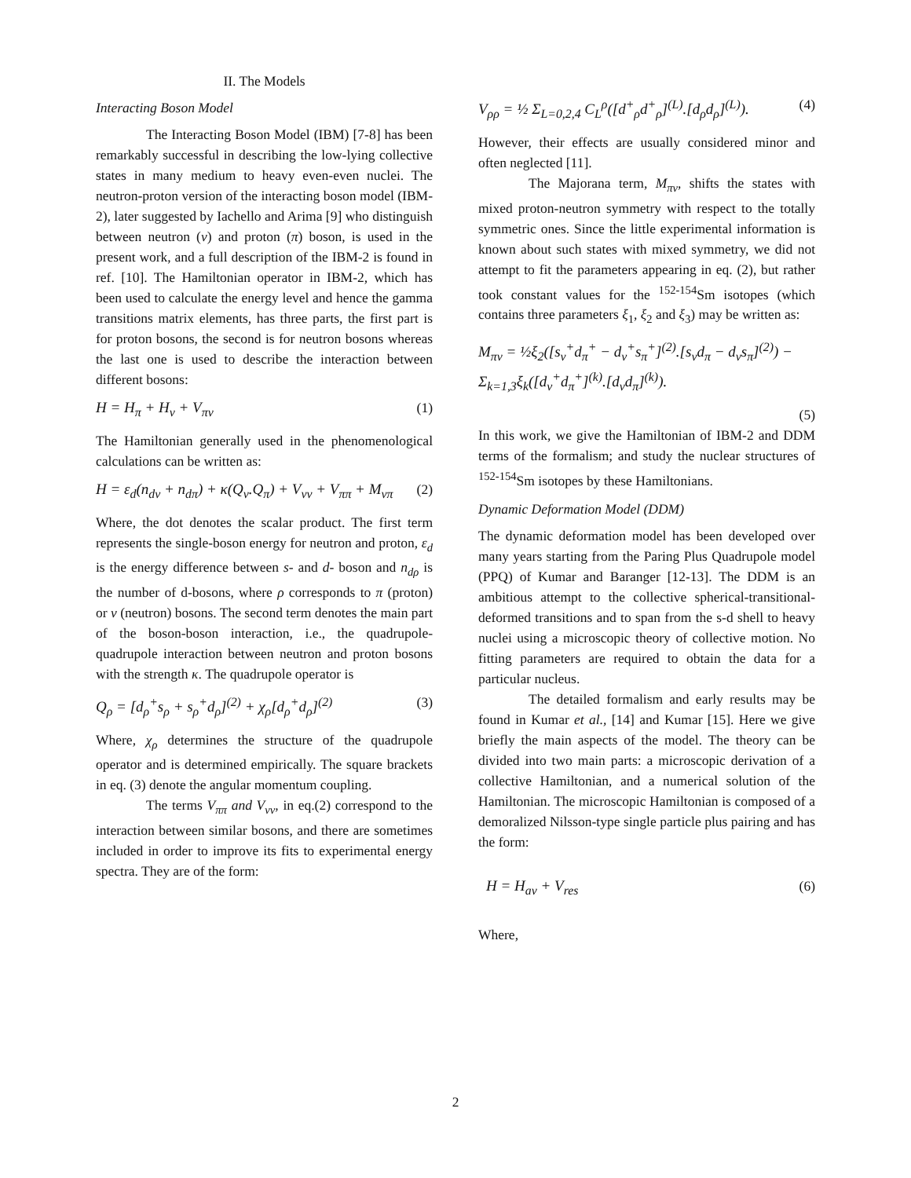II. The Models
Interacting Boson Model
The Interacting Boson Model (IBM) [7-8] has been remarkably successful in describing the low-lying collective states in many medium to heavy even-even nuclei. The neutron-proton version of the interacting boson model (IBM-2), later suggested by Iachello and Arima [9] who distinguish between neutron (ν) and proton (π) boson, is used in the present work, and a full description of the IBM-2 is found in ref. [10]. The Hamiltonian operator in IBM-2, which has been used to calculate the energy level and hence the gamma transitions matrix elements, has three parts, the first part is for proton bosons, the second is for neutron bosons whereas the last one is used to describe the interaction between different bosons:
H = H<sub>π</sub> + H<sub>ν</sub> + V<sub>πν</sub> (1)
The Hamiltonian generally used in the phenomenological calculations can be written as:
H = ε<sub>d</sub>(n<sub>dν</sub> + n<sub>dπ</sub>) + κ(Q<sub>ν</sub>.Q<sub>π</sub>) + V<sub>νν</sub> + V<sub>ππ</sub> + M<sub>νπ</sub> (2)
Where, the dot denotes the scalar product. The first term represents the single-boson energy for neutron and proton, ε<sub>d</sub> is the energy difference between s- and d- boson and n<sub>dρ</sub> is the number of d-bosons, where ρ corresponds to π (proton) or ν (neutron) bosons. The second term denotes the main part of the boson-boson interaction, i.e., the quadrupole-quadrupole interaction between neutron and proton bosons with the strength κ. The quadrupole operator is
Q<sub>ρ</sub> = [d<sub>ρ</sub><sup>+</sup>s<sub>ρ</sub> + s<sub>ρ</sub><sup>+</sup>d<sub>ρ</sub>]<sup>(2)</sup> + χ<sub>ρ</sub>[d<sub>ρ</sub><sup>+</sup>d<sub>ρ</sub>]<sup>(2)</sup> (3)
Where, χ<sub>ρ</sub> determines the structure of the quadrupole operator and is determined empirically. The square brackets in eq. (3) denote the angular momentum coupling.
The terms V<sub>ππ</sub> and V<sub>νν</sub>, in eq.(2) correspond to the interaction between similar bosons, and there are sometimes included in order to improve its fits to experimental energy spectra. They are of the form:
V<sub>ρρ</sub> = ½ Σ<sub>L=0,2,4</sub> C<sub>L</sub><sup>ρ</sup>([d<sup>+</sup><sub>ρ</sub>d<sup>+</sup><sub>ρ</sub>]<sup>(L)</sup>.[d<sub>ρ</sub>d<sub>ρ</sub>]<sup>(L)</sup>). (4)
However, their effects are usually considered minor and often neglected [11].
The Majorana term, M<sub>πν</sub>, shifts the states with mixed proton-neutron symmetry with respect to the totally symmetric ones. Since the little experimental information is known about such states with mixed symmetry, we did not attempt to fit the parameters appearing in eq. (2), but rather took constant values for the <sup>152-154</sup>Sm isotopes (which contains three parameters ξ<sub>1</sub>, ξ<sub>2</sub> and ξ<sub>3</sub>) may be written as:
M<sub>πν</sub> = ½ξ<sub>2</sub>([s<sub>ν</sub><sup>+</sup>d<sub>π</sub><sup>+</sup> − d<sub>ν</sub><sup>+</sup>s<sub>π</sub><sup>+</sup>]<sup>(2)</sup>.[s<sub>ν</sub>d<sub>π</sub> − d<sub>ν</sub>s<sub>π</sub>]<sup>(2)</sup>) − Σ<sub>k=1,3</sub>ξ<sub>k</sub>([d<sub>ν</sub><sup>+</sup>d<sub>π</sub><sup>+</sup>]<sup>(k)</sup>.[d<sub>ν</sub>d<sub>π</sub>]<sup>(k)</sup>).
(5)
In this work, we give the Hamiltonian of IBM-2 and DDM terms of the formalism; and study the nuclear structures of <sup>152-154</sup>Sm isotopes by these Hamiltonians.
Dynamic Deformation Model (DDM)
The dynamic deformation model has been developed over many years starting from the Paring Plus Quadrupole model (PPQ) of Kumar and Baranger [12-13]. The DDM is an ambitious attempt to the collective spherical-transitional-deformed transitions and to span from the s-d shell to heavy nuclei using a microscopic theory of collective motion. No fitting parameters are required to obtain the data for a particular nucleus.
The detailed formalism and early results may be found in Kumar et al., [14] and Kumar [15]. Here we give briefly the main aspects of the model. The theory can be divided into two main parts: a microscopic derivation of a collective Hamiltonian, and a numerical solution of the Hamiltonian. The microscopic Hamiltonian is composed of a demoralized Nilsson-type single particle plus pairing and has the form:
H = H<sub>av</sub> + V<sub>res</sub> (6)
Where,
2